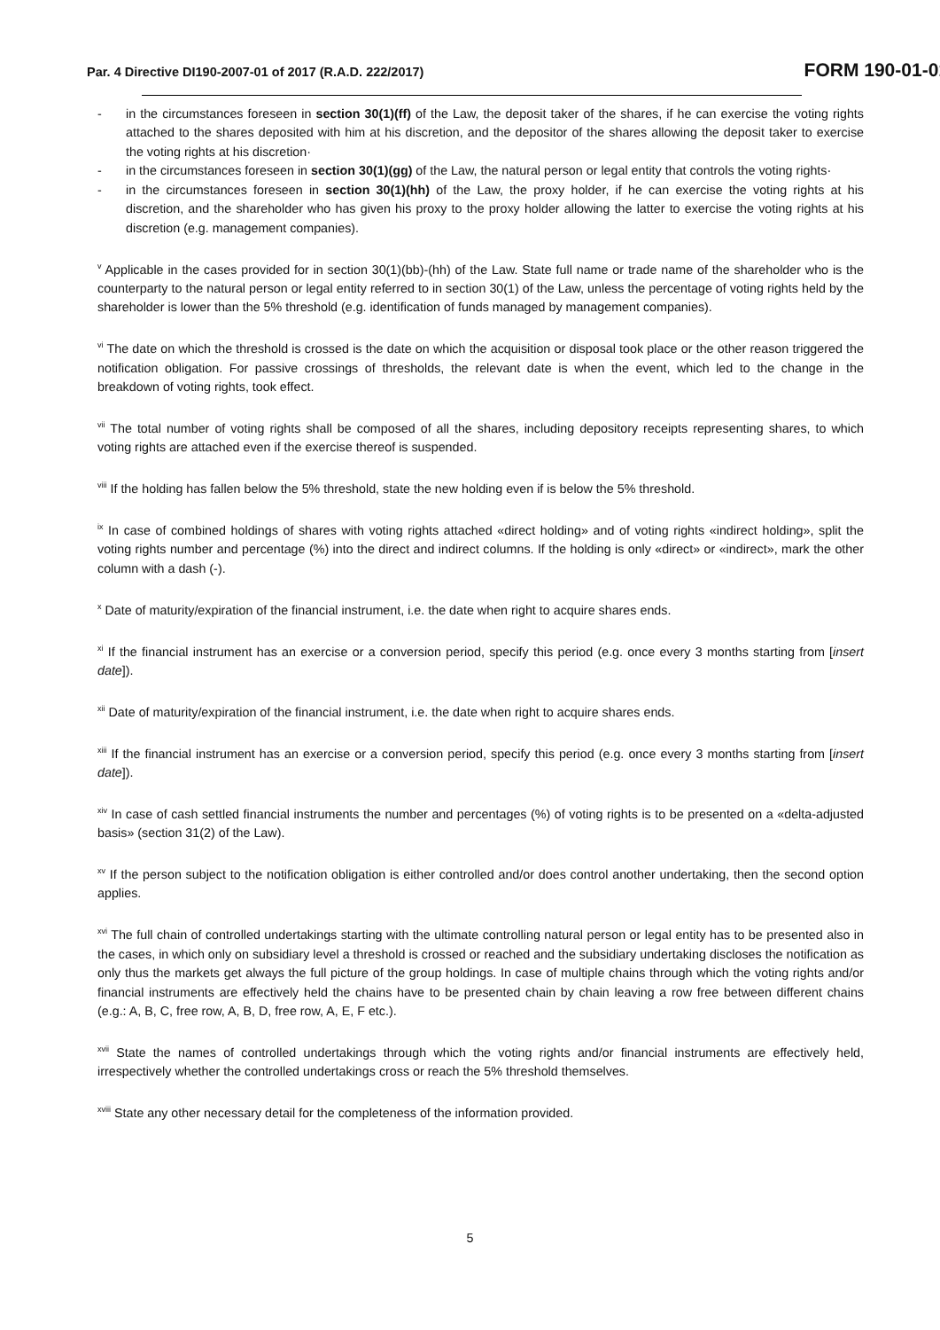Par. 4 Directive DI190-2007-01 of 2017 (R.A.D. 222/2017) FORM 190-01-01
- in the circumstances foreseen in section 30(1)(ff) of the Law, the deposit taker of the shares, if he can exercise the voting rights attached to the shares deposited with him at his discretion, and the depositor of the shares allowing the deposit taker to exercise the voting rights at his discretion·
- in the circumstances foreseen in section 30(1)(gg) of the Law, the natural person or legal entity that controls the voting rights·
- in the circumstances foreseen in section 30(1)(hh) of the Law, the proxy holder, if he can exercise the voting rights at his discretion, and the shareholder who has given his proxy to the proxy holder allowing the latter to exercise the voting rights at his discretion (e.g. management companies).
<sup>v</sup> Applicable in the cases provided for in section 30(1)(bb)-(hh) of the Law. State full name or trade name of the shareholder who is the counterparty to the natural person or legal entity referred to in section 30(1) of the Law, unless the percentage of voting rights held by the shareholder is lower than the 5% threshold (e.g. identification of funds managed by management companies).
<sup>vi</sup> The date on which the threshold is crossed is the date on which the acquisition or disposal took place or the other reason triggered the notification obligation. For passive crossings of thresholds, the relevant date is when the event, which led to the change in the breakdown of voting rights, took effect.
<sup>vii</sup> The total number of voting rights shall be composed of all the shares, including depository receipts representing shares, to which voting rights are attached even if the exercise thereof is suspended.
<sup>viii</sup> If the holding has fallen below the 5% threshold, state the new holding even if is below the 5% threshold.
<sup>ix</sup> In case of combined holdings of shares with voting rights attached «direct holding» and of voting rights «indirect holding», split the voting rights number and percentage (%) into the direct and indirect columns. If the holding is only «direct» or «indirect», mark the other column with a dash (-).
<sup>x</sup> Date of maturity/expiration of the financial instrument, i.e. the date when right to acquire shares ends.
<sup>xi</sup> If the financial instrument has an exercise or a conversion period, specify this period (e.g. once every 3 months starting from [insert date]).
<sup>xii</sup> Date of maturity/expiration of the financial instrument, i.e. the date when right to acquire shares ends.
<sup>xiii</sup> If the financial instrument has an exercise or a conversion period, specify this period (e.g. once every 3 months starting from [insert date]).
<sup>xiv</sup> In case of cash settled financial instruments the number and percentages (%) of voting rights is to be presented on a «delta-adjusted basis» (section 31(2) of the Law).
<sup>xv</sup> If the person subject to the notification obligation is either controlled and/or does control another undertaking, then the second option applies.
<sup>xvi</sup> The full chain of controlled undertakings starting with the ultimate controlling natural person or legal entity has to be presented also in the cases, in which only on subsidiary level a threshold is crossed or reached and the subsidiary undertaking discloses the notification as only thus the markets get always the full picture of the group holdings. In case of multiple chains through which the voting rights and/or financial instruments are effectively held the chains have to be presented chain by chain leaving a row free between different chains (e.g.: A, B, C, free row, A, B, D, free row, A, E, F etc.).
<sup>xvii</sup> State the names of controlled undertakings through which the voting rights and/or financial instruments are effectively held, irrespectively whether the controlled undertakings cross or reach the 5% threshold themselves.
<sup>xviii</sup> State any other necessary detail for the completeness of the information provided.
5